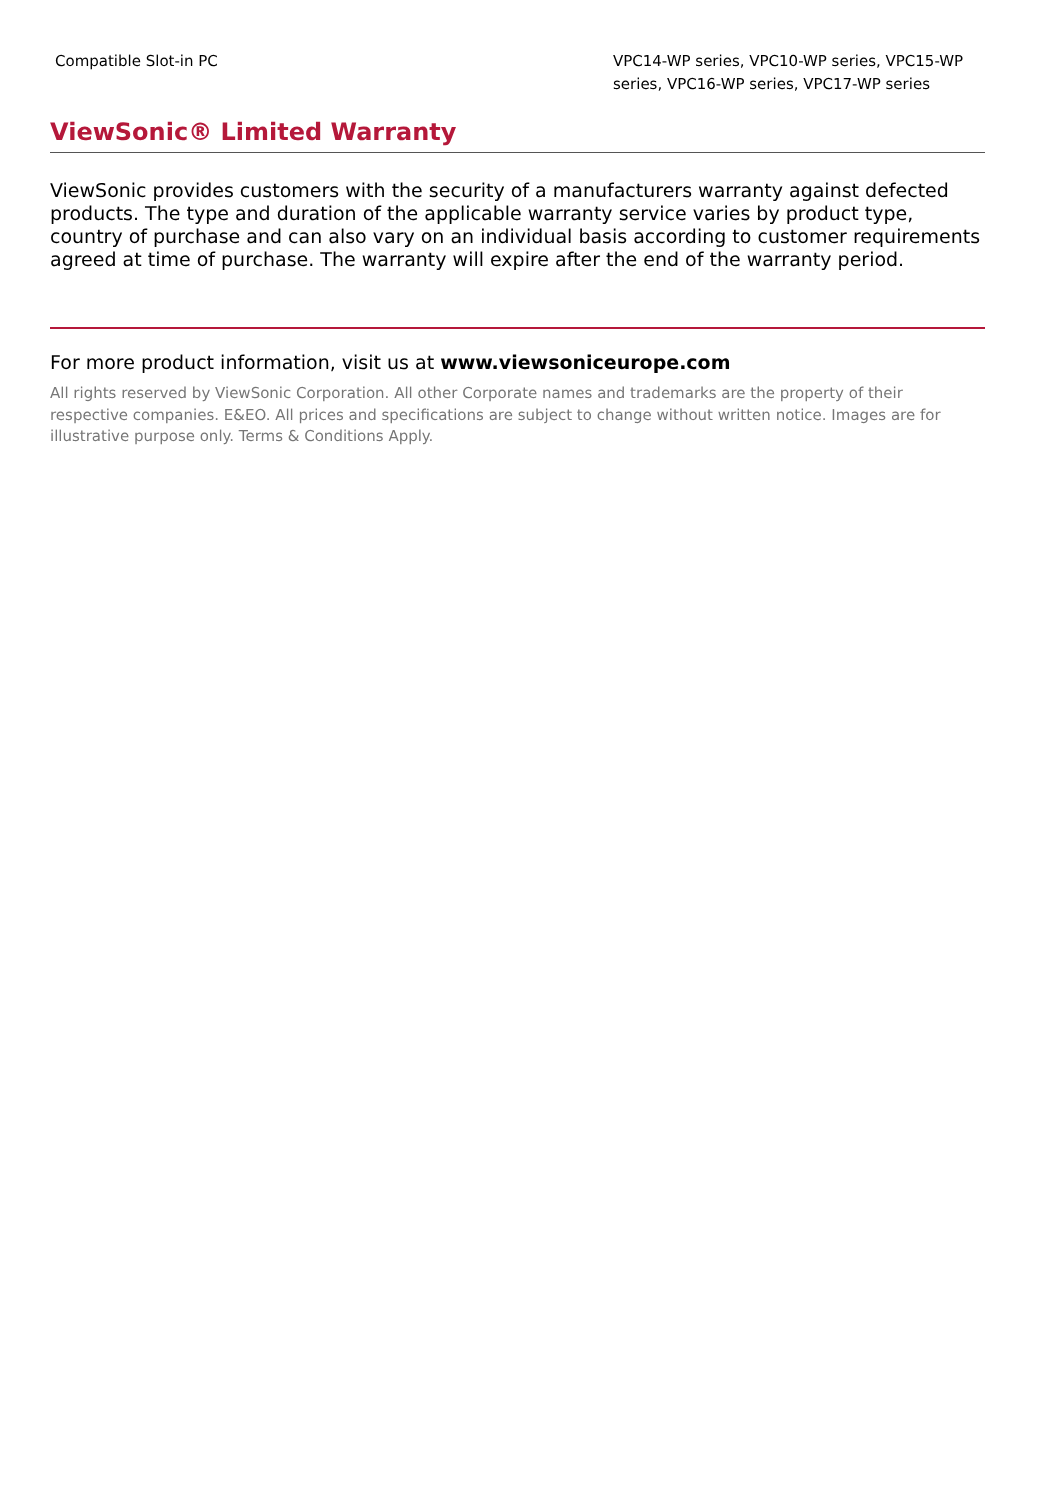| Compatible Slot-in PC | VPC14-WP series, VPC10-WP series, VPC15-WP series, VPC16-WP series, VPC17-WP series |
ViewSonic® Limited Warranty
ViewSonic provides customers with the security of a manufacturers warranty against defected products. The type and duration of the applicable warranty service varies by product type, country of purchase and can also vary on an individual basis according to customer requirements agreed at time of purchase. The warranty will expire after the end of the warranty period.
For more product information, visit us at www.viewsoniceurope.com
All rights reserved by ViewSonic Corporation. All other Corporate names and trademarks are the property of their respective companies. E&EO. All prices and specifications are subject to change without written notice. Images are for illustrative purpose only. Terms & Conditions Apply.